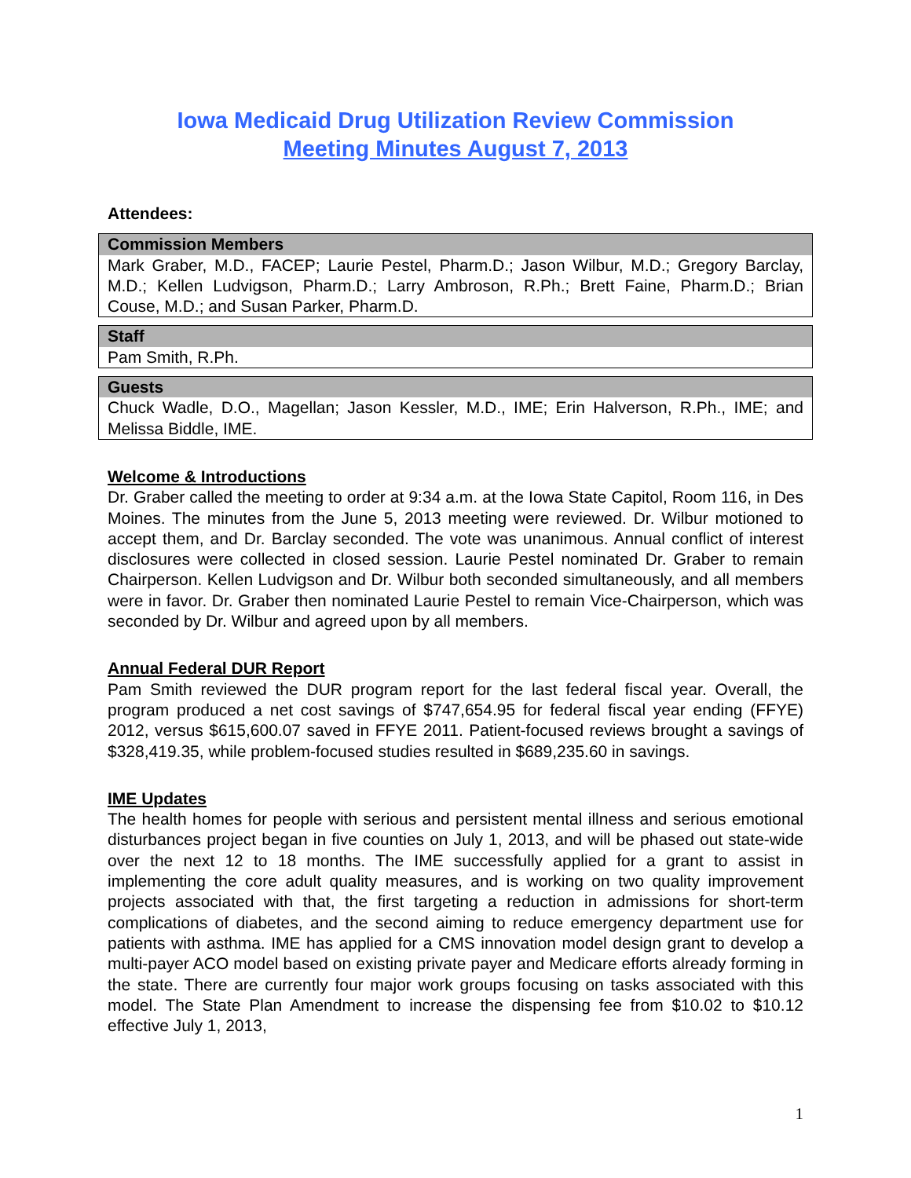Iowa Medicaid Drug Utilization Review Commission
Meeting Minutes August 7, 2013
Attendees:
Commission Members
Mark Graber, M.D., FACEP; Laurie Pestel, Pharm.D.; Jason Wilbur, M.D.; Gregory Barclay, M.D.; Kellen Ludvigson, Pharm.D.; Larry Ambroson, R.Ph.; Brett Faine, Pharm.D.; Brian Couse, M.D.; and Susan Parker, Pharm.D.
Staff
Pam Smith, R.Ph.
Guests
Chuck Wadle, D.O., Magellan; Jason Kessler, M.D., IME; Erin Halverson, R.Ph., IME; and Melissa Biddle, IME.
Welcome & Introductions
Dr. Graber called the meeting to order at 9:34 a.m. at the Iowa State Capitol, Room 116, in Des Moines. The minutes from the June 5, 2013 meeting were reviewed. Dr. Wilbur motioned to accept them, and Dr. Barclay seconded. The vote was unanimous. Annual conflict of interest disclosures were collected in closed session. Laurie Pestel nominated Dr. Graber to remain Chairperson. Kellen Ludvigson and Dr. Wilbur both seconded simultaneously, and all members were in favor. Dr. Graber then nominated Laurie Pestel to remain Vice-Chairperson, which was seconded by Dr. Wilbur and agreed upon by all members.
Annual Federal DUR Report
Pam Smith reviewed the DUR program report for the last federal fiscal year. Overall, the program produced a net cost savings of $747,654.95 for federal fiscal year ending (FFYE) 2012, versus $615,600.07 saved in FFYE 2011. Patient-focused reviews brought a savings of $328,419.35, while problem-focused studies resulted in $689,235.60 in savings.
IME Updates
The health homes for people with serious and persistent mental illness and serious emotional disturbances project began in five counties on July 1, 2013, and will be phased out state-wide over the next 12 to 18 months. The IME successfully applied for a grant to assist in implementing the core adult quality measures, and is working on two quality improvement projects associated with that, the first targeting a reduction in admissions for short-term complications of diabetes, and the second aiming to reduce emergency department use for patients with asthma. IME has applied for a CMS innovation model design grant to develop a multi-payer ACO model based on existing private payer and Medicare efforts already forming in the state. There are currently four major work groups focusing on tasks associated with this model. The State Plan Amendment to increase the dispensing fee from $10.02 to $10.12 effective July 1, 2013,
1